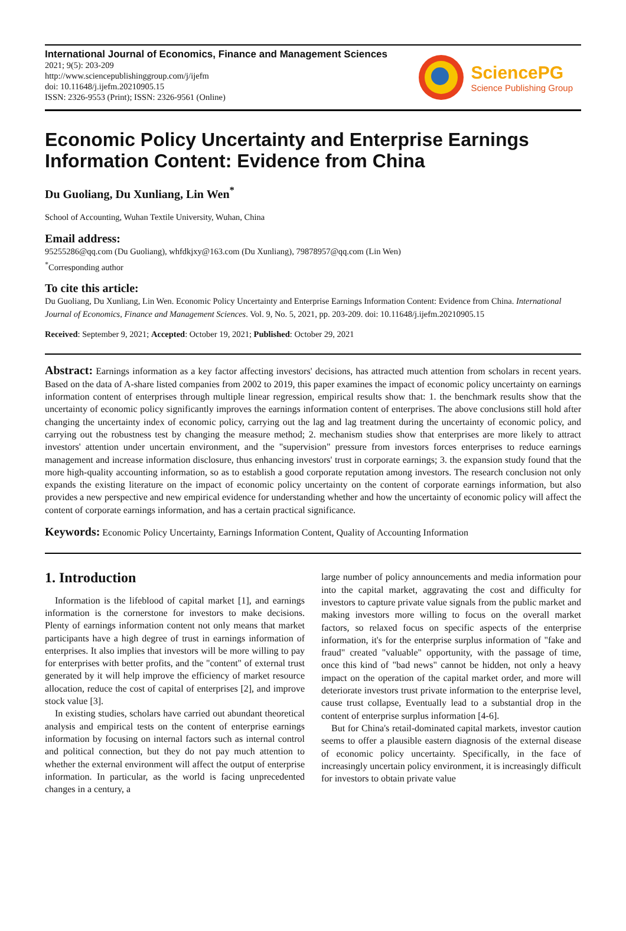International Journal of Economics, Finance and Management Sciences
2021; 9(5): 203-209
http://www.sciencepublishinggroup.com/j/ijefm
doi: 10.11648/j.ijefm.20210905.15
ISSN: 2326-9553 (Print); ISSN: 2326-9561 (Online)
SciencePG
Science Publishing Group
Economic Policy Uncertainty and Enterprise Earnings Information Content: Evidence from China
Du Guoliang, Du Xunliang, Lin Wen<sup>*</sup>
School of Accounting, Wuhan Textile University, Wuhan, China
Email address:
95255286@qq.com (Du Guoliang), whfdkjxy@163.com (Du Xunliang), 79878957@qq.com (Lin Wen)
<sup>*</sup> Corresponding author
To cite this article:
Du Guoliang, Du Xunliang, Lin Wen. Economic Policy Uncertainty and Enterprise Earnings Information Content: Evidence from China. International Journal of Economics, Finance and Management Sciences. Vol. 9, No. 5, 2021, pp. 203-209. doi: 10.11648/j.ijefm.20210905.15
Received: September 9, 2021; Accepted: October 19, 2021; Published: October 29, 2021
Abstract: Earnings information as a key factor affecting investors' decisions, has attracted much attention from scholars in recent years. Based on the data of A-share listed companies from 2002 to 2019, this paper examines the impact of economic policy uncertainty on earnings information content of enterprises through multiple linear regression, empirical results show that: 1. the benchmark results show that the uncertainty of economic policy significantly improves the earnings information content of enterprises. The above conclusions still hold after changing the uncertainty index of economic policy, carrying out the lag and lag treatment during the uncertainty of economic policy, and carrying out the robustness test by changing the measure method; 2. mechanism studies show that enterprises are more likely to attract investors' attention under uncertain environment, and the "supervision" pressure from investors forces enterprises to reduce earnings management and increase information disclosure, thus enhancing investors' trust in corporate earnings; 3. the expansion study found that the more high-quality accounting information, so as to establish a good corporate reputation among investors. The research conclusion not only expands the existing literature on the impact of economic policy uncertainty on the content of corporate earnings information, but also provides a new perspective and new empirical evidence for understanding whether and how the uncertainty of economic policy will affect the content of corporate earnings information, and has a certain practical significance.
Keywords: Economic Policy Uncertainty, Earnings Information Content, Quality of Accounting Information
1. Introduction
Information is the lifeblood of capital market [1], and earnings information is the cornerstone for investors to make decisions. Plenty of earnings information content not only means that market participants have a high degree of trust in earnings information of enterprises. It also implies that investors will be more willing to pay for enterprises with better profits, and the "content" of external trust generated by it will help improve the efficiency of market resource allocation, reduce the cost of capital of enterprises [2], and improve stock value [3].
In existing studies, scholars have carried out abundant theoretical analysis and empirical tests on the content of enterprise earnings information by focusing on internal factors such as internal control and political connection, but they do not pay much attention to whether the external environment will affect the output of enterprise information. In particular, as the world is facing unprecedented changes in a century, a
large number of policy announcements and media information pour into the capital market, aggravating the cost and difficulty for investors to capture private value signals from the public market and making investors more willing to focus on the overall market factors, so relaxed focus on specific aspects of the enterprise information, it's for the enterprise surplus information of "fake and fraud" created "valuable" opportunity, with the passage of time, once this kind of "bad news" cannot be hidden, not only a heavy impact on the operation of the capital market order, and more will deteriorate investors trust private information to the enterprise level, cause trust collapse, Eventually lead to a substantial drop in the content of enterprise surplus information [4-6].
But for China's retail-dominated capital markets, investor caution seems to offer a plausible eastern diagnosis of the external disease of economic policy uncertainty. Specifically, in the face of increasingly uncertain policy environment, it is increasingly difficult for investors to obtain private value